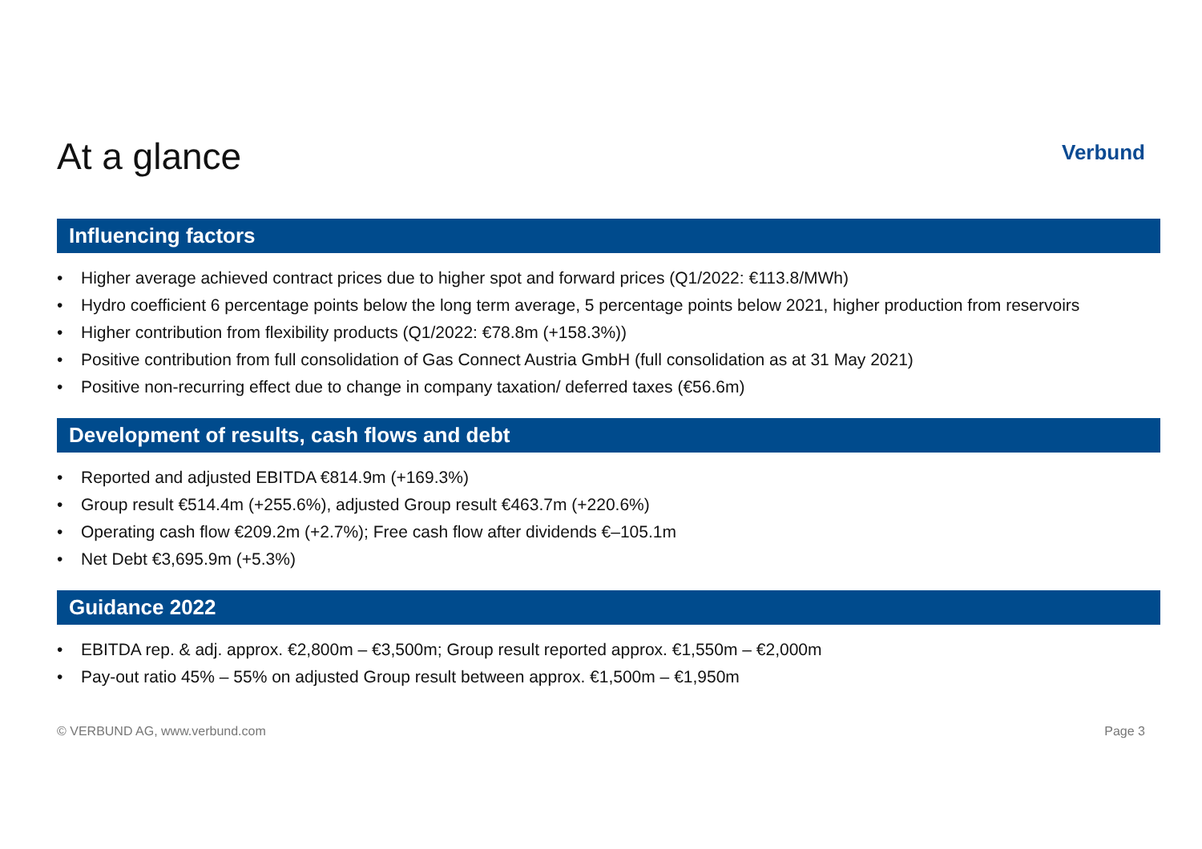At a glance
Verbund
Influencing factors
• Higher average achieved contract prices due to higher spot and forward prices (Q1/2022: €113.8/MWh)
• Hydro coefficient 6 percentage points below the long term average, 5 percentage points below 2021, higher production from reservoirs
• Higher contribution from flexibility products (Q1/2022: €78.8m (+158.3%))
• Positive contribution from full consolidation of Gas Connect Austria GmbH (full consolidation as at 31 May 2021)
• Positive non-recurring effect due to change in company taxation/ deferred taxes (€56.6m)
Development of results, cash flows and debt
• Reported and adjusted EBITDA €814.9m (+169.3%)
• Group result €514.4m (+255.6%), adjusted Group result €463.7m (+220.6%)
• Operating cash flow €209.2m (+2.7%); Free cash flow after dividends €–105.1m
• Net Debt €3,695.9m (+5.3%)
Guidance 2022
• EBITDA rep. & adj. approx. €2,800m – €3,500m; Group result reported approx. €1,550m – €2,000m
• Pay-out ratio 45% – 55% on adjusted Group result between approx. €1,500m – €1,950m
© VERBUND AG, www.verbund.com Page 3